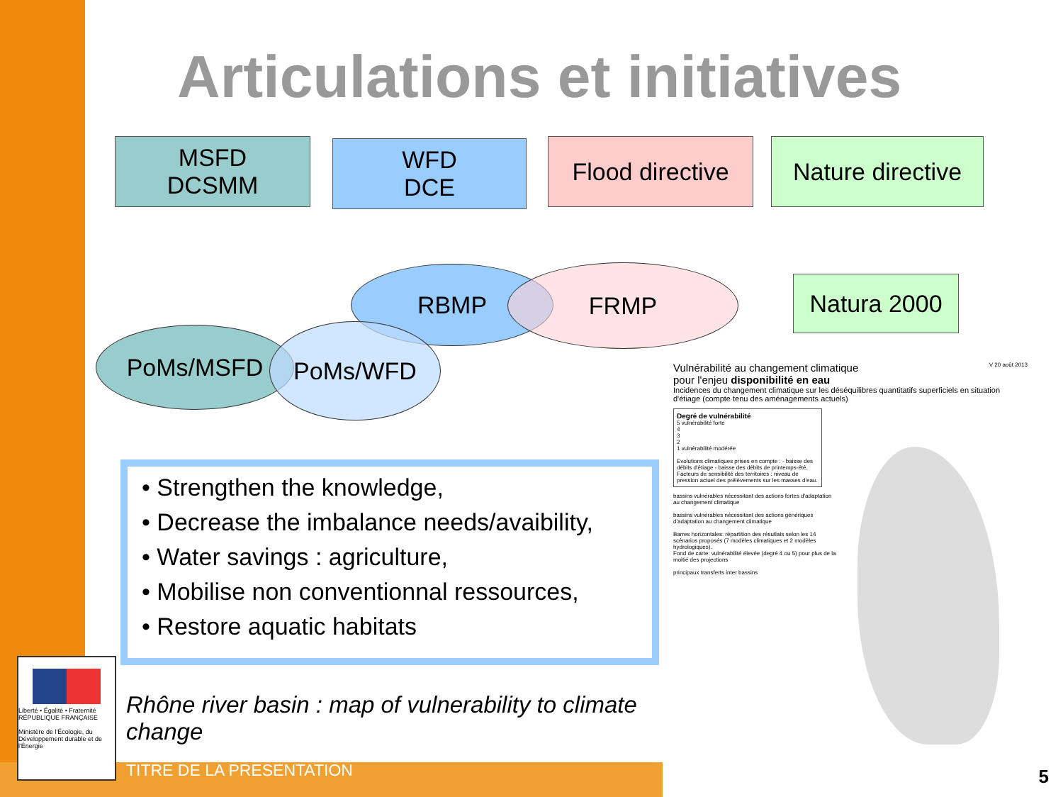Articulations et initiatives
MSFD
DCSMM
WFD
DCE
Flood directive
Nature directive
RBMP FRMP Natura 2000
PoMs/MSFD PoMs/WFD
• Strengthen the knowledge,
• Decrease the imbalance needs/avaibility,
• Water savings : agriculture,
• Mobilise non conventionnal ressources,
• Restore aquatic habitats
Rhône river basin : map of vulnerability to climate change
TITRE DE LA PRESENTATION
Liberté • Égalité • Fraternité
RÉPUBLIQUE FRANÇAISE
Ministère de l'Écologie, du Développement durable et de l'Énergie
Vulnérabilité au changement climatique V 20 août 2013
pour l'enjeu disponibilité en eau
Incidences du changement climatique sur les déséquilibres quantitatifs superficiels en situation d'étiage (compte tenu des aménagements actuels)
Degré de vulnérabilité
5 vulnérabilité forte
4
3
2
1 vulnérabilité modérée
Evolutions climatiques prises en compte : - baisse des débits d'étiage - baisse des débits de printemps-été.
Facteurs de sensibilité des territoires : niveau de pression actuel des prélèvements sur les masses d'eau.
bassins vulnérables nécessitant des actions fortes d'adaptation au changement climatique
bassins vulnérables nécessitant des actions génériques d'adaptation au changement climatique
Barres horizontales: répartition des résutlats selon les 14 scénarios proposés (7 modèles climatiques et 2 modèles hydrologiques).
Fond de carte: vulnérabilité élevée (degré 4 ou 5) pour plus de la moitié des projections
principaux transferts inter bassins
5